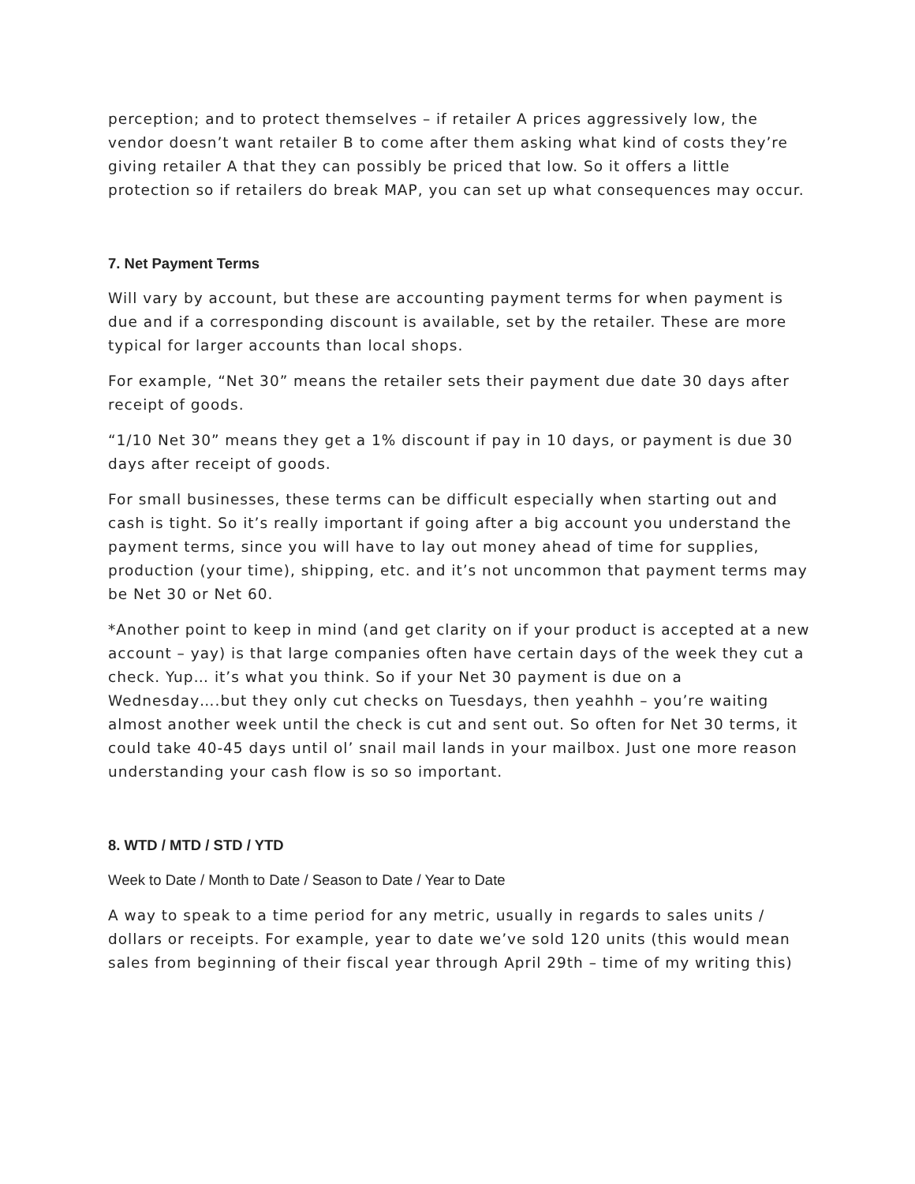perception; and to protect themselves – if retailer A prices aggressively low, the vendor doesn’t want retailer B to come after them asking what kind of costs they’re giving retailer A that they can possibly be priced that low. So it offers a little protection so if retailers do break MAP, you can set up what consequences may occur.
7. Net Payment Terms
Will vary by account, but these are accounting payment terms for when payment is due and if a corresponding discount is available, set by the retailer. These are more typical for larger accounts than local shops.
For example, “Net 30” means the retailer sets their payment due date 30 days after receipt of goods.
“1/10 Net 30” means they get a 1% discount if pay in 10 days, or payment is due 30 days after receipt of goods.
For small businesses, these terms can be difficult especially when starting out and cash is tight. So it’s really important if going after a big account you understand the payment terms, since you will have to lay out money ahead of time for supplies, production (your time), shipping, etc. and it’s not uncommon that payment terms may be Net 30 or Net 60.
*Another point to keep in mind (and get clarity on if your product is accepted at a new account – yay) is that large companies often have certain days of the week they cut a check. Yup… it’s what you think. So if your Net 30 payment is due on a Wednesday….but they only cut checks on Tuesdays, then yeahhh – you’re waiting almost another week until the check is cut and sent out. So often for Net 30 terms, it could take 40-45 days until ol’ snail mail lands in your mailbox. Just one more reason understanding your cash flow is so so important.
8. WTD / MTD / STD / YTD
Week to Date / Month to Date / Season to Date / Year to Date
A way to speak to a time period for any metric, usually in regards to sales units / dollars or receipts. For example, year to date we’ve sold 120 units (this would mean sales from beginning of their fiscal year through April 29th – time of my writing this)